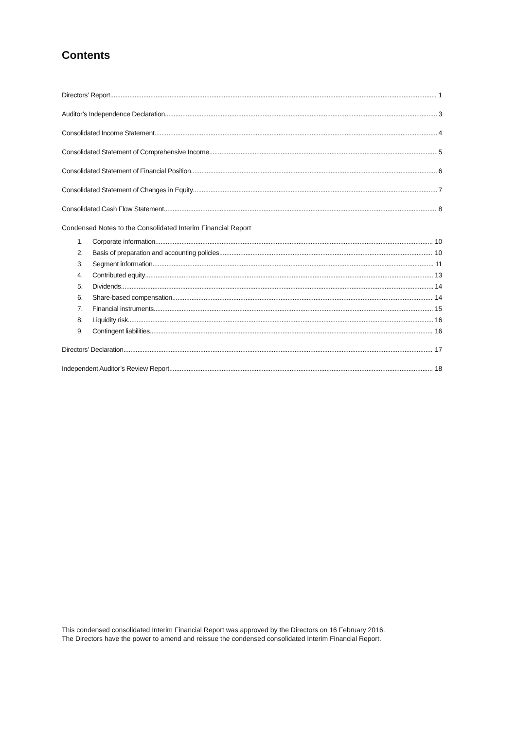Contents
Directors’ Report 1
Auditor’s Independence Declaration 3
Consolidated Income Statement 4
Consolidated Statement of Comprehensive Income 5
Consolidated Statement of Financial Position 6
Consolidated Statement of Changes in Equity 7
Consolidated Cash Flow Statement 8
Condensed Notes to the Consolidated Interim Financial Report
1. Corporate information 10
2. Basis of preparation and accounting policies 10
3. Segment information 11
4. Contributed equity 13
5. Dividends 14
6. Share-based compensation 14
7. Financial instruments 15
8. Liquidity risk 16
9. Contingent liabilities 16
Directors’ Declaration 17
Independent Auditor’s Review Report 18
This condensed consolidated Interim Financial Report was approved by the Directors on 16 February 2016.
The Directors have the power to amend and reissue the condensed consolidated Interim Financial Report.